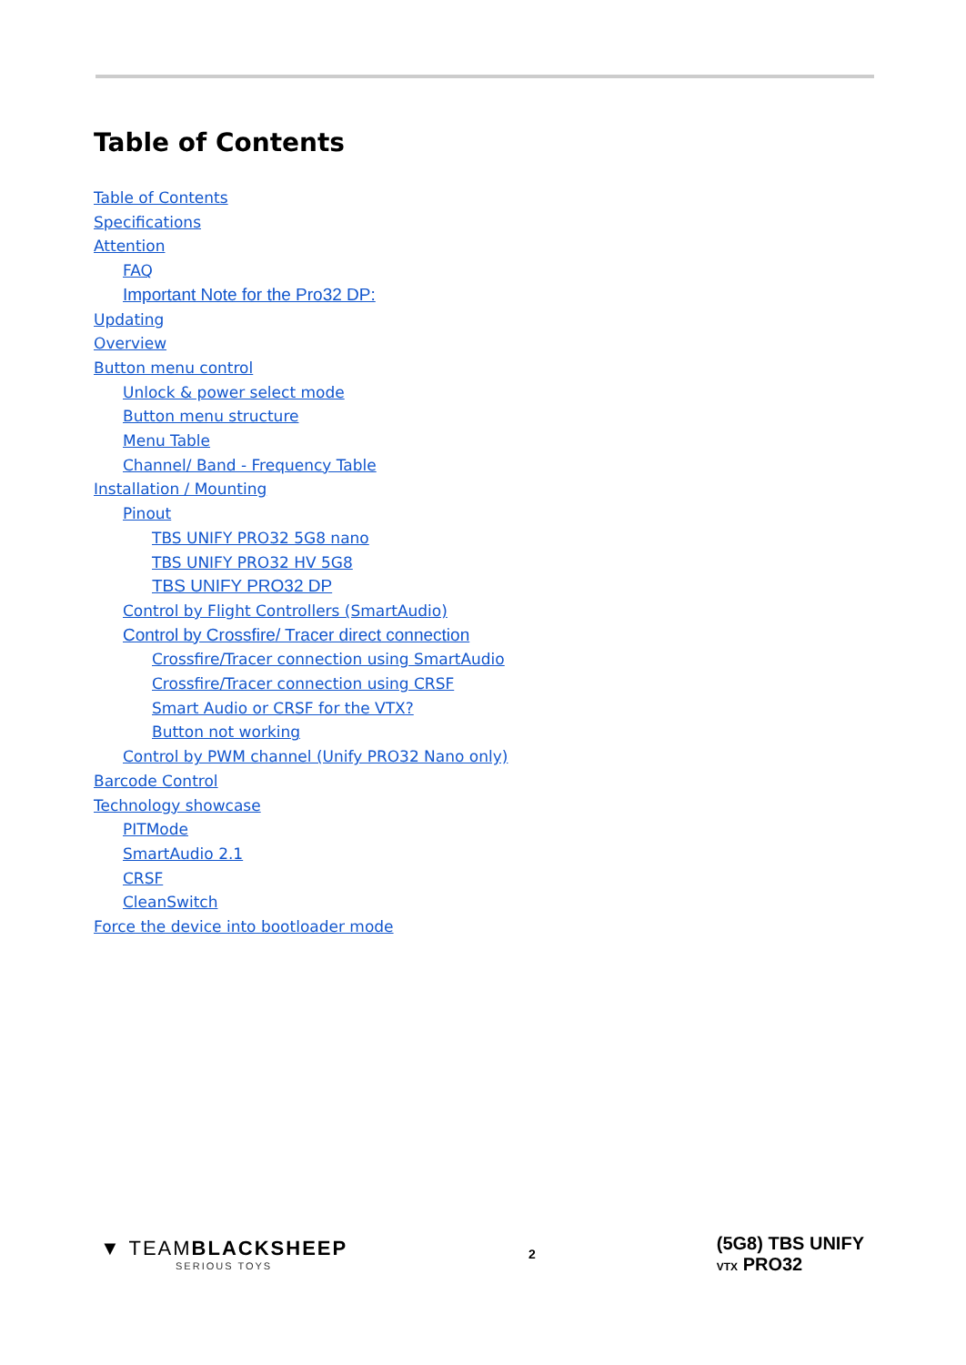Table of Contents
Table of Contents
Specifications
Attention
FAQ
Important Note for the Pro32 DP:
Updating
Overview
Button menu control
Unlock & power select mode
Button menu structure
Menu Table
Channel/ Band - Frequency Table
Installation / Mounting
Pinout
TBS UNIFY PRO32 5G8 nano
TBS UNIFY PRO32 HV 5G8
TBS UNIFY PRO32 DP
Control by Flight Controllers (SmartAudio)
Control by Crossfire/ Tracer direct connection
Crossfire/Tracer connection using SmartAudio
Crossfire/Tracer connection using CRSF
Smart Audio or CRSF for the VTX?
Button not working
Control by PWM channel (Unify PRO32 Nano only)
Barcode Control
Technology showcase
PITMode
SmartAudio 2.1
CRSF
CleanSwitch
Force the device into bootloader mode
▼ TEAMBLACKSHEEP
SERIOUS TOYS
2
(5G8) TBS UNIFY
VTX PRO32